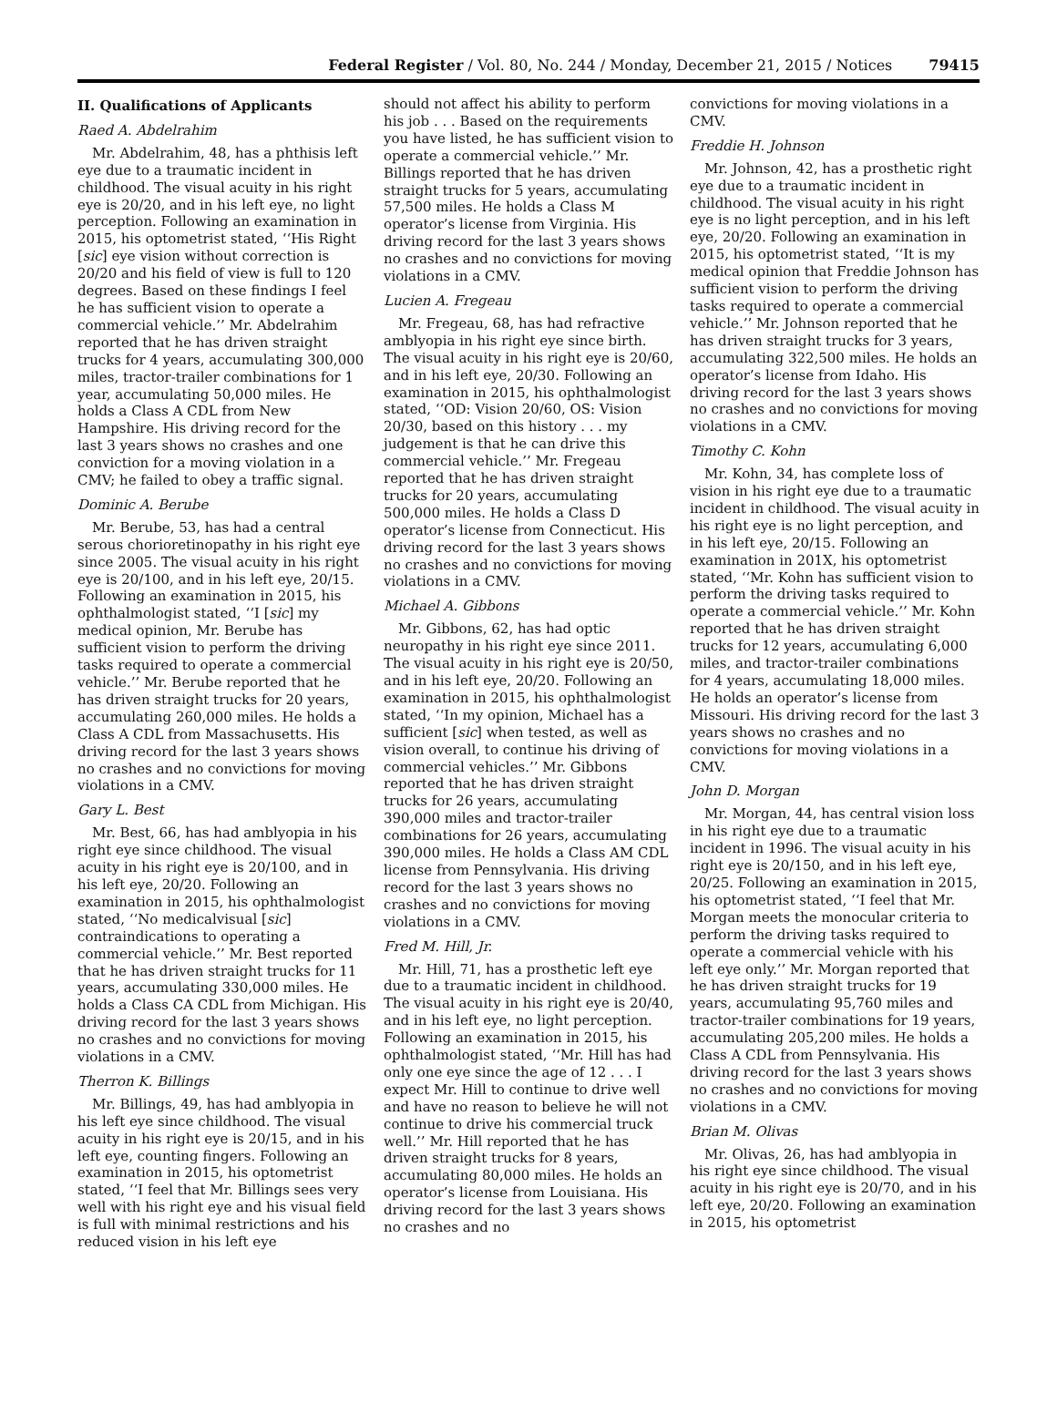Federal Register / Vol. 80, No. 244 / Monday, December 21, 2015 / Notices 79415
II. Qualifications of Applicants
Raed A. Abdelrahim
Mr. Abdelrahim, 48, has a phthisis left eye due to a traumatic incident in childhood. The visual acuity in his right eye is 20/20, and in his left eye, no light perception. Following an examination in 2015, his optometrist stated, ‘‘His Right [sic] eye vision without correction is 20/20 and his field of view is full to 120 degrees. Based on these findings I feel he has sufficient vision to operate a commercial vehicle.’’ Mr. Abdelrahim reported that he has driven straight trucks for 4 years, accumulating 300,000 miles, tractor-trailer combinations for 1 year, accumulating 50,000 miles. He holds a Class A CDL from New Hampshire. His driving record for the last 3 years shows no crashes and one conviction for a moving violation in a CMV; he failed to obey a traffic signal.
Dominic A. Berube
Mr. Berube, 53, has had a central serous chorioretinopathy in his right eye since 2005. The visual acuity in his right eye is 20/100, and in his left eye, 20/15. Following an examination in 2015, his ophthalmologist stated, ‘‘I [sic] my medical opinion, Mr. Berube has sufficient vision to perform the driving tasks required to operate a commercial vehicle.’’ Mr. Berube reported that he has driven straight trucks for 20 years, accumulating 260,000 miles. He holds a Class A CDL from Massachusetts. His driving record for the last 3 years shows no crashes and no convictions for moving violations in a CMV.
Gary L. Best
Mr. Best, 66, has had amblyopia in his right eye since childhood. The visual acuity in his right eye is 20/100, and in his left eye, 20/20. Following an examination in 2015, his ophthalmologist stated, ‘‘No medicalvisual [sic] contraindications to operating a commercial vehicle.’’ Mr. Best reported that he has driven straight trucks for 11 years, accumulating 330,000 miles. He holds a Class CA CDL from Michigan. His driving record for the last 3 years shows no crashes and no convictions for moving violations in a CMV.
Therron K. Billings
Mr. Billings, 49, has had amblyopia in his left eye since childhood. The visual acuity in his right eye is 20/15, and in his left eye, counting fingers. Following an examination in 2015, his optometrist stated, ‘‘I feel that Mr. Billings sees very well with his right eye and his visual field is full with minimal restrictions and his reduced vision in his left eye
should not affect his ability to perform his job . . . Based on the requirements you have listed, he has sufficient vision to operate a commercial vehicle.’’ Mr. Billings reported that he has driven straight trucks for 5 years, accumulating 57,500 miles. He holds a Class M operator’s license from Virginia. His driving record for the last 3 years shows no crashes and no convictions for moving violations in a CMV.
Lucien A. Fregeau
Mr. Fregeau, 68, has had refractive amblyopia in his right eye since birth. The visual acuity in his right eye is 20/60, and in his left eye, 20/30. Following an examination in 2015, his ophthalmologist stated, ‘‘OD: Vision 20/60, OS: Vision 20/30, based on this history . . . my judgement is that he can drive this commercial vehicle.’’ Mr. Fregeau reported that he has driven straight trucks for 20 years, accumulating 500,000 miles. He holds a Class D operator’s license from Connecticut. His driving record for the last 3 years shows no crashes and no convictions for moving violations in a CMV.
Michael A. Gibbons
Mr. Gibbons, 62, has had optic neuropathy in his right eye since 2011. The visual acuity in his right eye is 20/50, and in his left eye, 20/20. Following an examination in 2015, his ophthalmologist stated, ‘‘In my opinion, Michael has a sufficient [sic] when tested, as well as vision overall, to continue his driving of commercial vehicles.’’ Mr. Gibbons reported that he has driven straight trucks for 26 years, accumulating 390,000 miles and tractor-trailer combinations for 26 years, accumulating 390,000 miles. He holds a Class AM CDL license from Pennsylvania. His driving record for the last 3 years shows no crashes and no convictions for moving violations in a CMV.
Fred M. Hill, Jr.
Mr. Hill, 71, has a prosthetic left eye due to a traumatic incident in childhood. The visual acuity in his right eye is 20/40, and in his left eye, no light perception. Following an examination in 2015, his ophthalmologist stated, ‘‘Mr. Hill has had only one eye since the age of 12 . . . I expect Mr. Hill to continue to drive well and have no reason to believe he will not continue to drive his commercial truck well.’’ Mr. Hill reported that he has driven straight trucks for 8 years, accumulating 80,000 miles. He holds an operator’s license from Louisiana. His driving record for the last 3 years shows no crashes and no
convictions for moving violations in a CMV.
Freddie H. Johnson
Mr. Johnson, 42, has a prosthetic right eye due to a traumatic incident in childhood. The visual acuity in his right eye is no light perception, and in his left eye, 20/20. Following an examination in 2015, his optometrist stated, ‘‘It is my medical opinion that Freddie Johnson has sufficient vision to perform the driving tasks required to operate a commercial vehicle.’’ Mr. Johnson reported that he has driven straight trucks for 3 years, accumulating 322,500 miles. He holds an operator’s license from Idaho. His driving record for the last 3 years shows no crashes and no convictions for moving violations in a CMV.
Timothy C. Kohn
Mr. Kohn, 34, has complete loss of vision in his right eye due to a traumatic incident in childhood. The visual acuity in his right eye is no light perception, and in his left eye, 20/15. Following an examination in 201X, his optometrist stated, ‘‘Mr. Kohn has sufficient vision to perform the driving tasks required to operate a commercial vehicle.’’ Mr. Kohn reported that he has driven straight trucks for 12 years, accumulating 6,000 miles, and tractor-trailer combinations for 4 years, accumulating 18,000 miles. He holds an operator’s license from Missouri. His driving record for the last 3 years shows no crashes and no convictions for moving violations in a CMV.
John D. Morgan
Mr. Morgan, 44, has central vision loss in his right eye due to a traumatic incident in 1996. The visual acuity in his right eye is 20/150, and in his left eye, 20/25. Following an examination in 2015, his optometrist stated, ‘‘I feel that Mr. Morgan meets the monocular criteria to perform the driving tasks required to operate a commercial vehicle with his left eye only.’’ Mr. Morgan reported that he has driven straight trucks for 19 years, accumulating 95,760 miles and tractor-trailer combinations for 19 years, accumulating 205,200 miles. He holds a Class A CDL from Pennsylvania. His driving record for the last 3 years shows no crashes and no convictions for moving violations in a CMV.
Brian M. Olivas
Mr. Olivas, 26, has had amblyopia in his right eye since childhood. The visual acuity in his right eye is 20/70, and in his left eye, 20/20. Following an examination in 2015, his optometrist